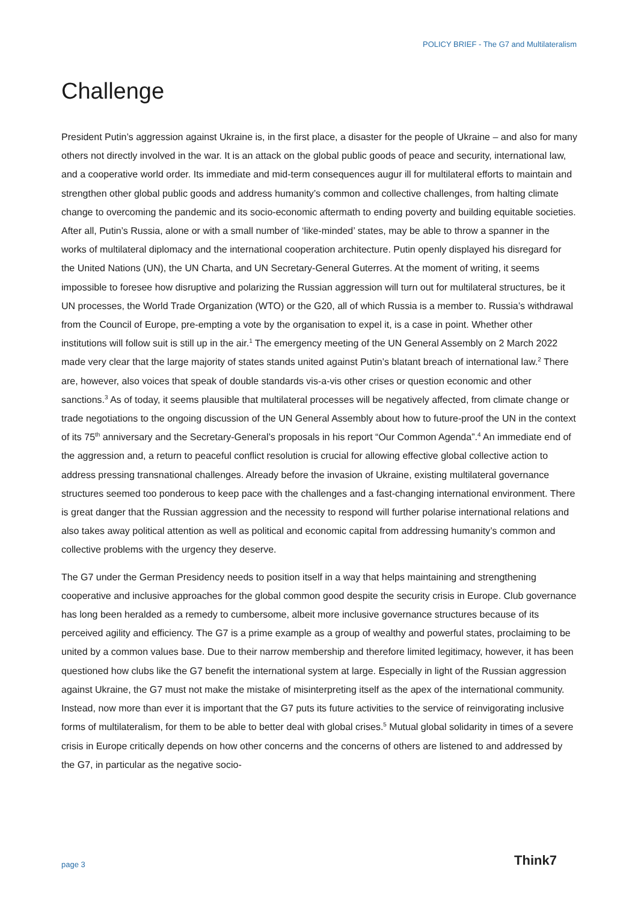POLICY BRIEF - The G7 and Multilateralism
Challenge
President Putin’s aggression against Ukraine is, in the first place, a disaster for the people of Ukraine – and also for many others not directly involved in the war. It is an attack on the global public goods of peace and security, international law, and a cooperative world order. Its immediate and mid-term consequences augur ill for multilateral efforts to maintain and strengthen other global public goods and address humanity’s common and collective challenges, from halting climate change to overcoming the pandemic and its socio-economic aftermath to ending poverty and building equitable societies. After all, Putin’s Russia, alone or with a small number of ‘like-minded’ states, may be able to throw a spanner in the works of multilateral diplomacy and the international cooperation architecture. Putin openly displayed his disregard for the United Nations (UN), the UN Charta, and UN Secretary-General Guterres. At the moment of writing, it seems impossible to foresee how disruptive and polarizing the Russian aggression will turn out for multilateral structures, be it UN processes, the World Trade Organization (WTO) or the G20, all of which Russia is a member to. Russia’s withdrawal from the Council of Europe, pre-empting a vote by the organisation to expel it, is a case in point. Whether other institutions will follow suit is still up in the air.<sup>1</sup> The emergency meeting of the UN General Assembly on 2 March 2022 made very clear that the large majority of states stands united against Putin’s blatant breach of international law.<sup>2</sup> There are, however, also voices that speak of double standards vis-a-vis other crises or question economic and other sanctions.<sup>3</sup> As of today, it seems plausible that multilateral processes will be negatively affected, from climate change or trade negotiations to the ongoing discussion of the UN General Assembly about how to future-proof the UN in the context of its 75<sup>th</sup> anniversary and the Secretary-General’s proposals in his report “Our Common Agenda”.<sup>4</sup> An immediate end of the aggression and, a return to peaceful conflict resolution is crucial for allowing effective global collective action to address pressing transnational challenges. Already before the invasion of Ukraine, existing multilateral governance structures seemed too ponderous to keep pace with the challenges and a fast-changing international environment. There is great danger that the Russian aggression and the necessity to respond will further polarise international relations and also takes away political attention as well as political and economic capital from addressing humanity’s common and collective problems with the urgency they deserve.
The G7 under the German Presidency needs to position itself in a way that helps maintaining and strengthening cooperative and inclusive approaches for the global common good despite the security crisis in Europe. Club governance has long been heralded as a remedy to cumbersome, albeit more inclusive governance structures because of its perceived agility and efficiency. The G7 is a prime example as a group of wealthy and powerful states, proclaiming to be united by a common values base. Due to their narrow membership and therefore limited legitimacy, however, it has been questioned how clubs like the G7 benefit the international system at large. Especially in light of the Russian aggression against Ukraine, the G7 must not make the mistake of misinterpreting itself as the apex of the international community. Instead, now more than ever it is important that the G7 puts its future activities to the service of reinvigorating inclusive forms of multilateralism, for them to be able to better deal with global crises.<sup>5</sup> Mutual global solidarity in times of a severe crisis in Europe critically depends on how other concerns and the concerns of others are listened to and addressed by the G7, in particular as the negative socio-
page 3 Think7